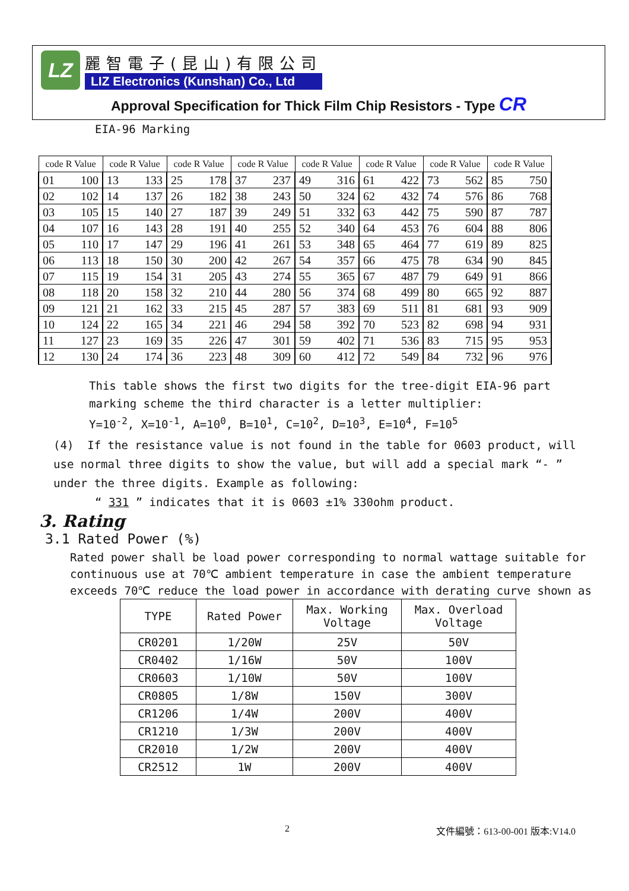LZ
麗智電子(昆山)有限公司
LIZ Electronics (Kunshan) Co., Ltd
Approval Specification for Thick Film Chip Resistors - Type CR
EIA-96 Marking
| code R Value | | code R Value | | code R Value | | code R Value | | code R Value | | code R Value | | code R Value | | code R Value | |
| --- | --- | --- | --- | --- | --- | --- | --- | --- | --- | --- | --- | --- | --- | --- | --- |
| 01 | 100 | 13 | 133 | 25 | 178 | 37 | 237 | 49 | 316 | 61 | 422 | 73 | 562 | 85 | 750 |
| 02 | 102 | 14 | 137 | 26 | 182 | 38 | 243 | 50 | 324 | 62 | 432 | 74 | 576 | 86 | 768 |
| 03 | 105 | 15 | 140 | 27 | 187 | 39 | 249 | 51 | 332 | 63 | 442 | 75 | 590 | 87 | 787 |
| 04 | 107 | 16 | 143 | 28 | 191 | 40 | 255 | 52 | 340 | 64 | 453 | 76 | 604 | 88 | 806 |
| 05 | 110 | 17 | 147 | 29 | 196 | 41 | 261 | 53 | 348 | 65 | 464 | 77 | 619 | 89 | 825 |
| 06 | 113 | 18 | 150 | 30 | 200 | 42 | 267 | 54 | 357 | 66 | 475 | 78 | 634 | 90 | 845 |
| 07 | 115 | 19 | 154 | 31 | 205 | 43 | 274 | 55 | 365 | 67 | 487 | 79 | 649 | 91 | 866 |
| 08 | 118 | 20 | 158 | 32 | 210 | 44 | 280 | 56 | 374 | 68 | 499 | 80 | 665 | 92 | 887 |
| 09 | 121 | 21 | 162 | 33 | 215 | 45 | 287 | 57 | 383 | 69 | 511 | 81 | 681 | 93 | 909 |
| 10 | 124 | 22 | 165 | 34 | 221 | 46 | 294 | 58 | 392 | 70 | 523 | 82 | 698 | 94 | 931 |
| 11 | 127 | 23 | 169 | 35 | 226 | 47 | 301 | 59 | 402 | 71 | 536 | 83 | 715 | 95 | 953 |
| 12 | 130 | 24 | 174 | 36 | 223 | 48 | 309 | 60 | 412 | 72 | 549 | 84 | 732 | 96 | 976 |
This table shows the first two digits for the tree-digit EIA-96 part marking scheme the third character is a letter multiplier:
Y=10<sup>-2</sup>, X=10<sup>-1</sup>, A=10<sup>0</sup>, B=10<sup>1</sup>, C=10<sup>2</sup>, D=10<sup>3</sup>, E=10<sup>4</sup>, F=10<sup>5</sup>
(4) If the resistance value is not found in the table for 0603 product, will use normal three digits to show the value, but will add a special mark “- ” under the three digits. Example as following:
“ 331 ” indicates that it is 0603 ±1% 330ohm product.
3. Rating
3.1 Rated Power (%)
Rated power shall be load power corresponding to normal wattage suitable for continuous use at 70℃ ambient temperature in case the ambient temperature exceeds 70℃ reduce the load power in accordance with derating curve shown as
| TYPE | Rated Power | Max. Working Voltage | Max. Overload Voltage |
| CR0201 | 1/20W | 25V | 50V |
| CR0402 | 1/16W | 50V | 100V |
| CR0603 | 1/10W | 50V | 100V |
| CR0805 | 1/8W | 150V | 300V |
| CR1206 | 1/4W | 200V | 400V |
| CR1210 | 1/3W | 200V | 400V |
| CR2010 | 1/2W | 200V | 400V |
| CR2512 | 1W | 200V | 400V |
2 文件編號：613-00-001 版本:V14.0